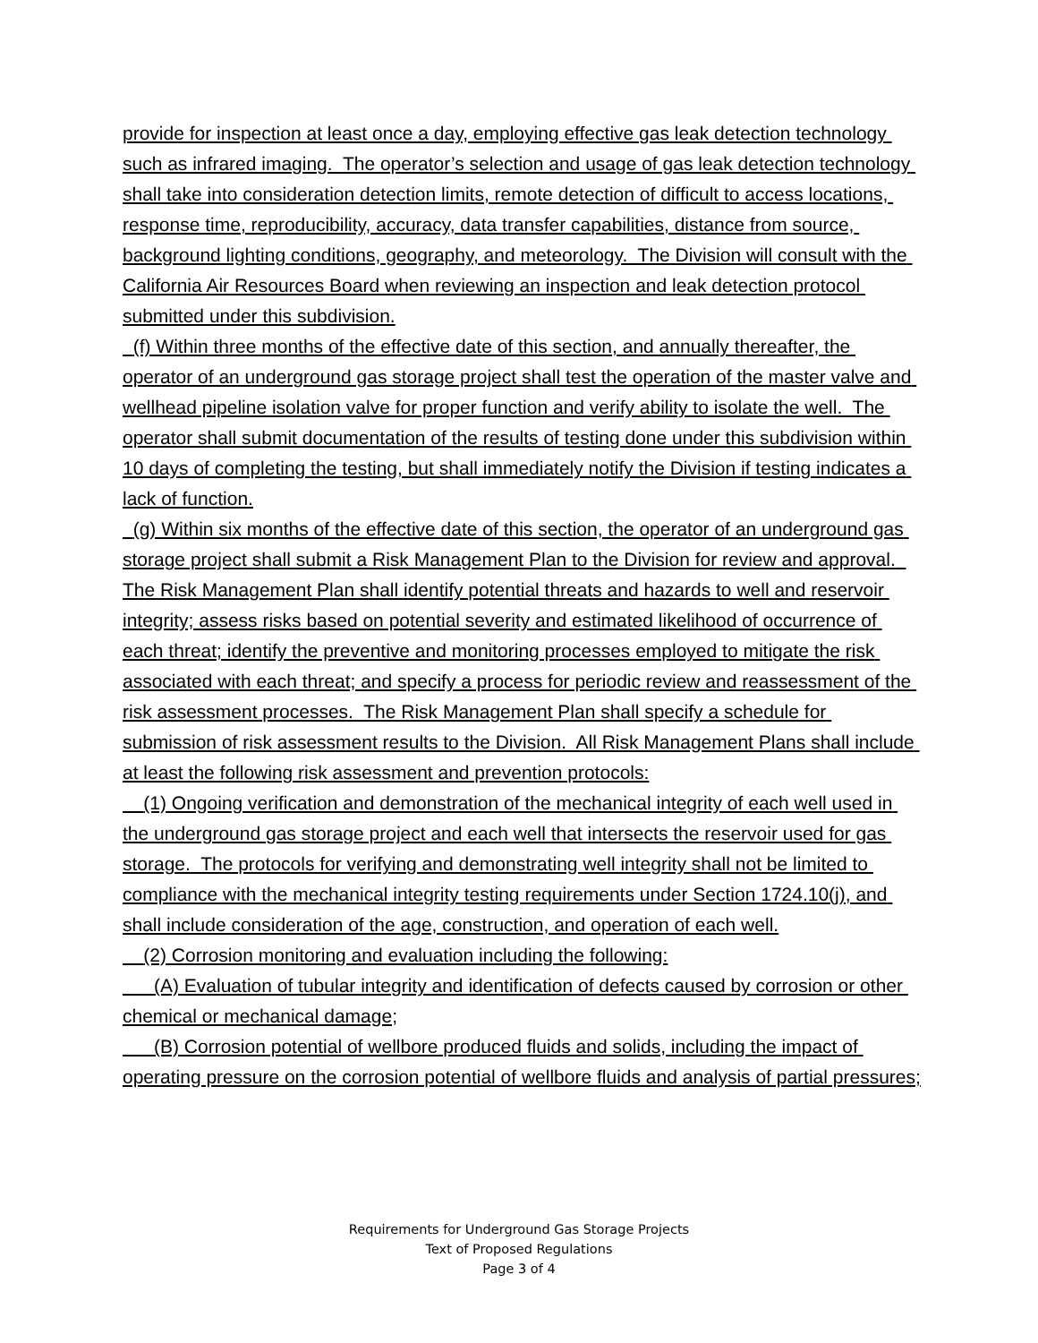provide for inspection at least once a day, employing effective gas leak detection technology such as infrared imaging. The operator’s selection and usage of gas leak detection technology shall take into consideration detection limits, remote detection of difficult to access locations, response time, reproducibility, accuracy, data transfer capabilities, distance from source, background lighting conditions, geography, and meteorology. The Division will consult with the California Air Resources Board when reviewing an inspection and leak detection protocol submitted under this subdivision.
(f) Within three months of the effective date of this section, and annually thereafter, the operator of an underground gas storage project shall test the operation of the master valve and wellhead pipeline isolation valve for proper function and verify ability to isolate the well. The operator shall submit documentation of the results of testing done under this subdivision within 10 days of completing the testing, but shall immediately notify the Division if testing indicates a lack of function.
(g) Within six months of the effective date of this section, the operator of an underground gas storage project shall submit a Risk Management Plan to the Division for review and approval. The Risk Management Plan shall identify potential threats and hazards to well and reservoir integrity; assess risks based on potential severity and estimated likelihood of occurrence of each threat; identify the preventive and monitoring processes employed to mitigate the risk associated with each threat; and specify a process for periodic review and reassessment of the risk assessment processes. The Risk Management Plan shall specify a schedule for submission of risk assessment results to the Division. All Risk Management Plans shall include at least the following risk assessment and prevention protocols:
(1) Ongoing verification and demonstration of the mechanical integrity of each well used in the underground gas storage project and each well that intersects the reservoir used for gas storage. The protocols for verifying and demonstrating well integrity shall not be limited to compliance with the mechanical integrity testing requirements under Section 1724.10(j), and shall include consideration of the age, construction, and operation of each well.
(2) Corrosion monitoring and evaluation including the following:
(A) Evaluation of tubular integrity and identification of defects caused by corrosion or other chemical or mechanical damage;
(B) Corrosion potential of wellbore produced fluids and solids, including the impact of operating pressure on the corrosion potential of wellbore fluids and analysis of partial pressures;
Requirements for Underground Gas Storage Projects
Text of Proposed Regulations
Page 3 of 4